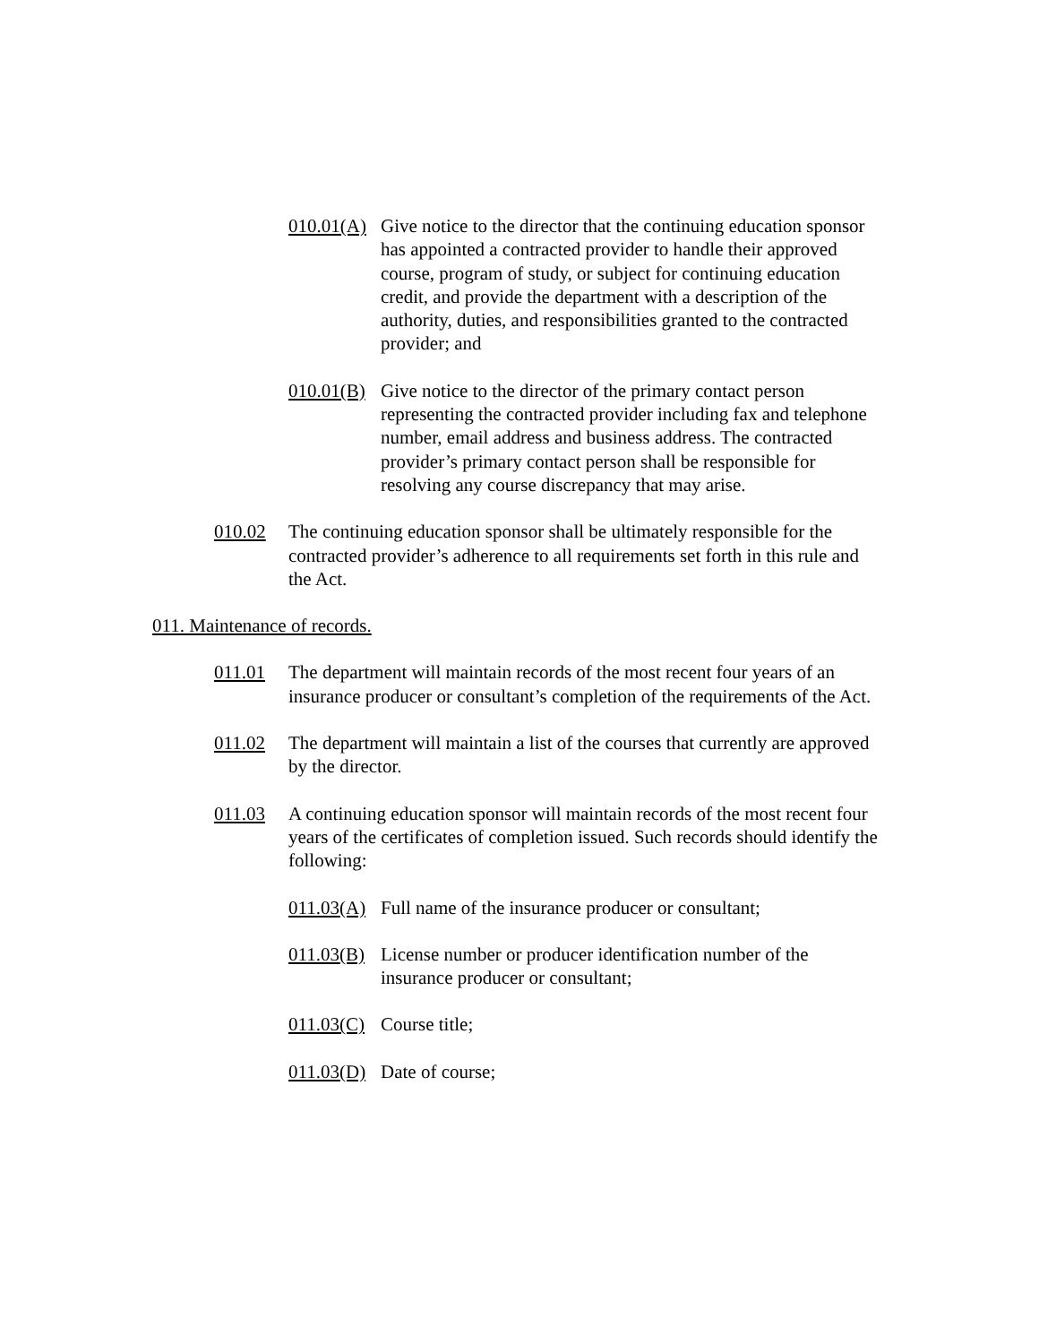010.01(A) Give notice to the director that the continuing education sponsor has appointed a contracted provider to handle their approved course, program of study, or subject for continuing education credit, and provide the department with a description of the authority, duties, and responsibilities granted to the contracted provider; and
010.01(B) Give notice to the director of the primary contact person representing the contracted provider including fax and telephone number, email address and business address. The contracted provider’s primary contact person shall be responsible for resolving any course discrepancy that may arise.
010.02 The continuing education sponsor shall be ultimately responsible for the contracted provider’s adherence to all requirements set forth in this rule and the Act.
011. Maintenance of records.
011.01 The department will maintain records of the most recent four years of an insurance producer or consultant’s completion of the requirements of the Act.
011.02 The department will maintain a list of the courses that currently are approved by the director.
011.03 A continuing education sponsor will maintain records of the most recent four years of the certificates of completion issued. Such records should identify the following:
011.03(A) Full name of the insurance producer or consultant;
011.03(B) License number or producer identification number of the insurance producer or consultant;
011.03(C) Course title;
011.03(D) Date of course;